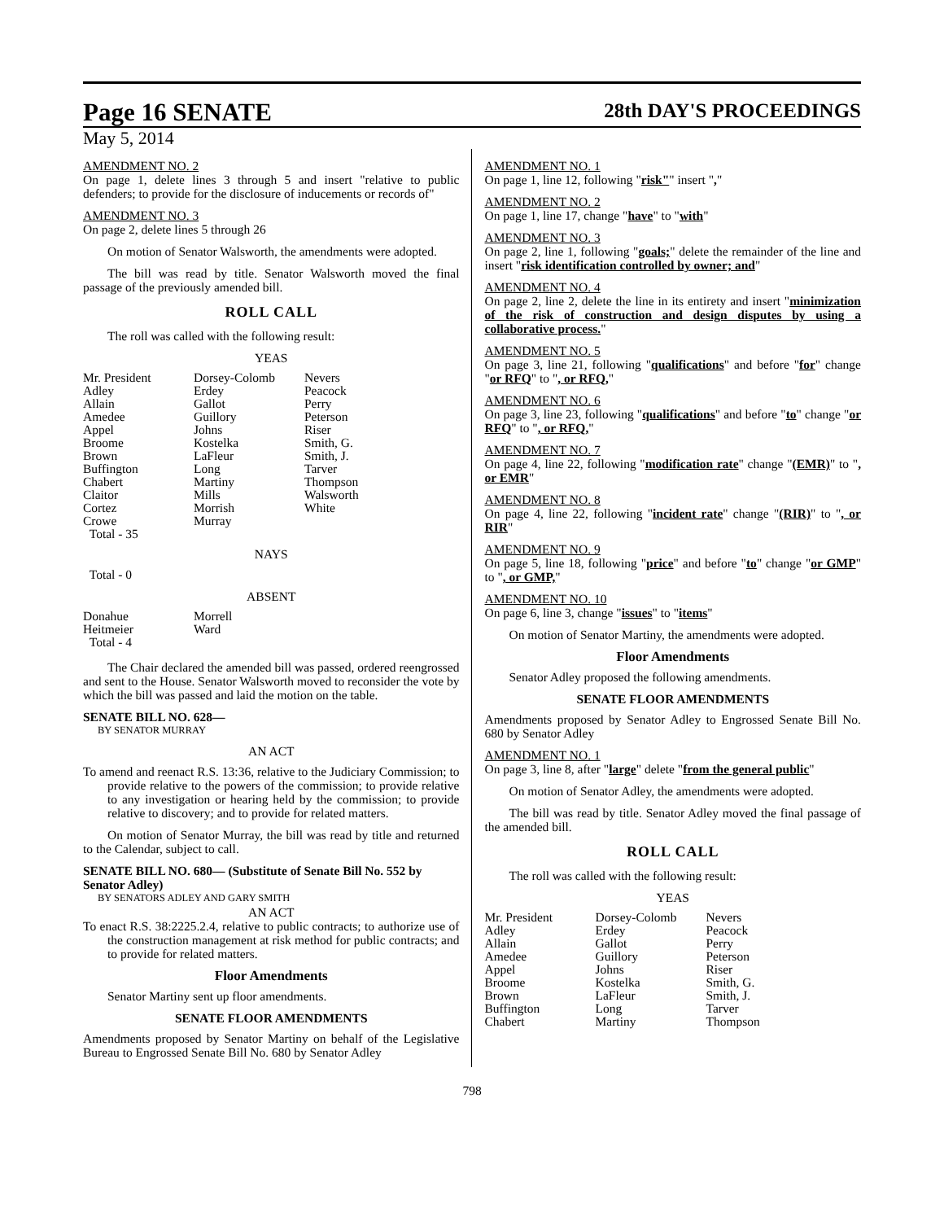Page 16 SENATE
28th DAY'S PROCEEDINGS
May 5, 2014
AMENDMENT NO. 2
On page 1, delete lines 3 through 5 and insert "relative to public defenders; to provide for the disclosure of inducements or records of"
AMENDMENT NO. 3
On page 2, delete lines 5 through 26
On motion of Senator Walsworth, the amendments were adopted.
The bill was read by title. Senator Walsworth moved the final passage of the previously amended bill.
ROLL CALL
The roll was called with the following result:
YEAS
| Mr. President | Dorsey-Colomb | Nevers |
| Adley | Erdey | Peacock |
| Allain | Gallot | Perry |
| Amedee | Guillory | Peterson |
| Appel | Johns | Riser |
| Broome | Kostelka | Smith, G. |
| Brown | LaFleur | Smith, J. |
| Buffington | Long | Tarver |
| Chabert | Martiny | Thompson |
| Claitor | Mills | Walsworth |
| Cortez | Morrish | White |
| Crowe | Murray | |
| Total - 35 | | |
NAYS
Total - 0
ABSENT
| Donahue | Morrell |
| Heitmeier | Ward |
| Total - 4 | |
The Chair declared the amended bill was passed, ordered reengrossed and sent to the House. Senator Walsworth moved to reconsider the vote by which the bill was passed and laid the motion on the table.
SENATE BILL NO. 628—
BY SENATOR MURRAY
AN ACT
To amend and reenact R.S. 13:36, relative to the Judiciary Commission; to provide relative to the powers of the commission; to provide relative to any investigation or hearing held by the commission; to provide relative to discovery; and to provide for related matters.
On motion of Senator Murray, the bill was read by title and returned to the Calendar, subject to call.
SENATE BILL NO. 680— (Substitute of Senate Bill No. 552 by Senator Adley)
BY SENATORS ADLEY AND GARY SMITH
AN ACT
To enact R.S. 38:2225.2.4, relative to public contracts; to authorize use of the construction management at risk method for public contracts; and to provide for related matters.
Floor Amendments
Senator Martiny sent up floor amendments.
SENATE FLOOR AMENDMENTS
Amendments proposed by Senator Martiny on behalf of the Legislative Bureau to Engrossed Senate Bill No. 680 by Senator Adley
AMENDMENT NO. 1
On page 1, line 12, following "risk"" insert ","
AMENDMENT NO. 2
On page 1, line 17, change "have" to "with"
AMENDMENT NO. 3
On page 2, line 1, following "goals;" delete the remainder of the line and insert "risk identification controlled by owner; and"
AMENDMENT NO. 4
On page 2, line 2, delete the line in its entirety and insert "minimization of the risk of construction and design disputes by using a collaborative process."
AMENDMENT NO. 5
On page 3, line 21, following "qualifications" and before "for" change "or RFQ" to ", or RFQ,"
AMENDMENT NO. 6
On page 3, line 23, following "qualifications" and before "to" change "or RFQ" to ", or RFQ,"
AMENDMENT NO. 7
On page 4, line 22, following "modification rate" change "(EMR)" to ", or EMR"
AMENDMENT NO. 8
On page 4, line 22, following "incident rate" change "(RIR)" to ", or RIR"
AMENDMENT NO. 9
On page 5, line 18, following "price" and before "to" change "or GMP" to ", or GMP,"
AMENDMENT NO. 10
On page 6, line 3, change "issues" to "items"
On motion of Senator Martiny, the amendments were adopted.
Floor Amendments
Senator Adley proposed the following amendments.
SENATE FLOOR AMENDMENTS
Amendments proposed by Senator Adley to Engrossed Senate Bill No. 680 by Senator Adley
AMENDMENT NO. 1
On page 3, line 8, after "large" delete "from the general public"
On motion of Senator Adley, the amendments were adopted.
The bill was read by title. Senator Adley moved the final passage of the amended bill.
ROLL CALL
The roll was called with the following result:
YEAS
| Mr. President | Dorsey-Colomb | Nevers |
| Adley | Erdey | Peacock |
| Allain | Gallot | Perry |
| Amedee | Guillory | Peterson |
| Appel | Johns | Riser |
| Broome | Kostelka | Smith, G. |
| Brown | LaFleur | Smith, J. |
| Buffington | Long | Tarver |
| Chabert | Martiny | Thompson |
798